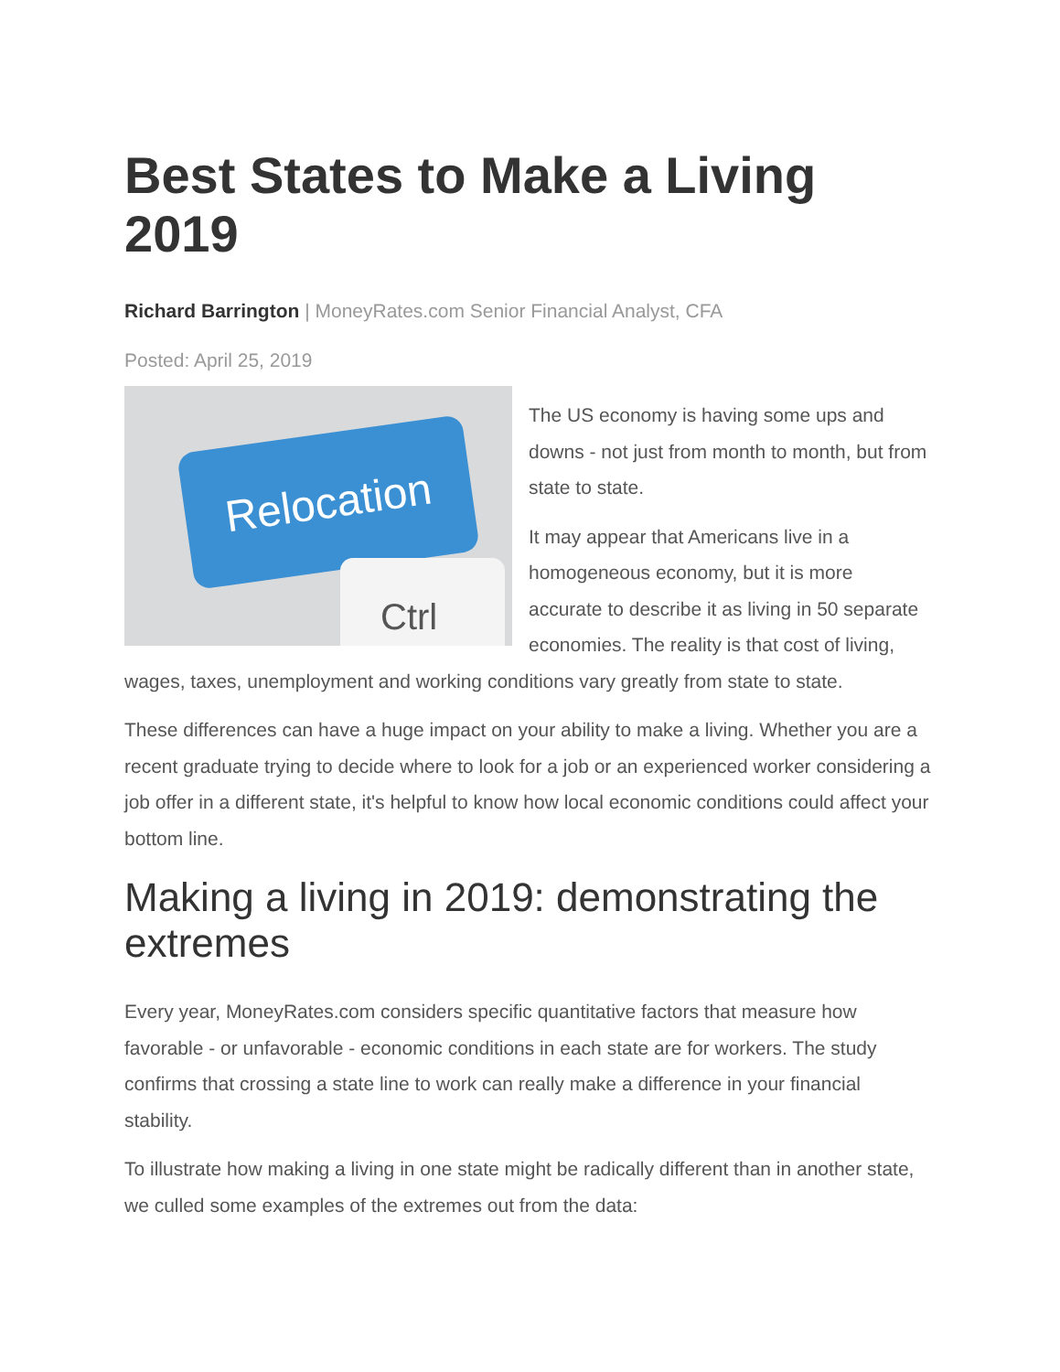Best States to Make a Living 2019
Richard Barrington | MoneyRates.com Senior Financial Analyst, CFA
Posted: April 25, 2019
Relocation
Ctrl
The US economy is having some ups and downs - not just from month to month, but from state to state.
It may appear that Americans live in a homogeneous economy, but it is more accurate to describe it as living in 50 separate economies. The reality is that cost of living, wages, taxes, unemployment and working conditions vary greatly from state to state.
These differences can have a huge impact on your ability to make a living. Whether you are a recent graduate trying to decide where to look for a job or an experienced worker considering a job offer in a different state, it's helpful to know how local economic conditions could affect your bottom line.
Making a living in 2019: demonstrating the extremes
Every year, MoneyRates.com considers specific quantitative factors that measure how favorable - or unfavorable - economic conditions in each state are for workers. The study confirms that crossing a state line to work can really make a difference in your financial stability.
To illustrate how making a living in one state might be radically different than in another state, we culled some examples of the extremes out from the data: